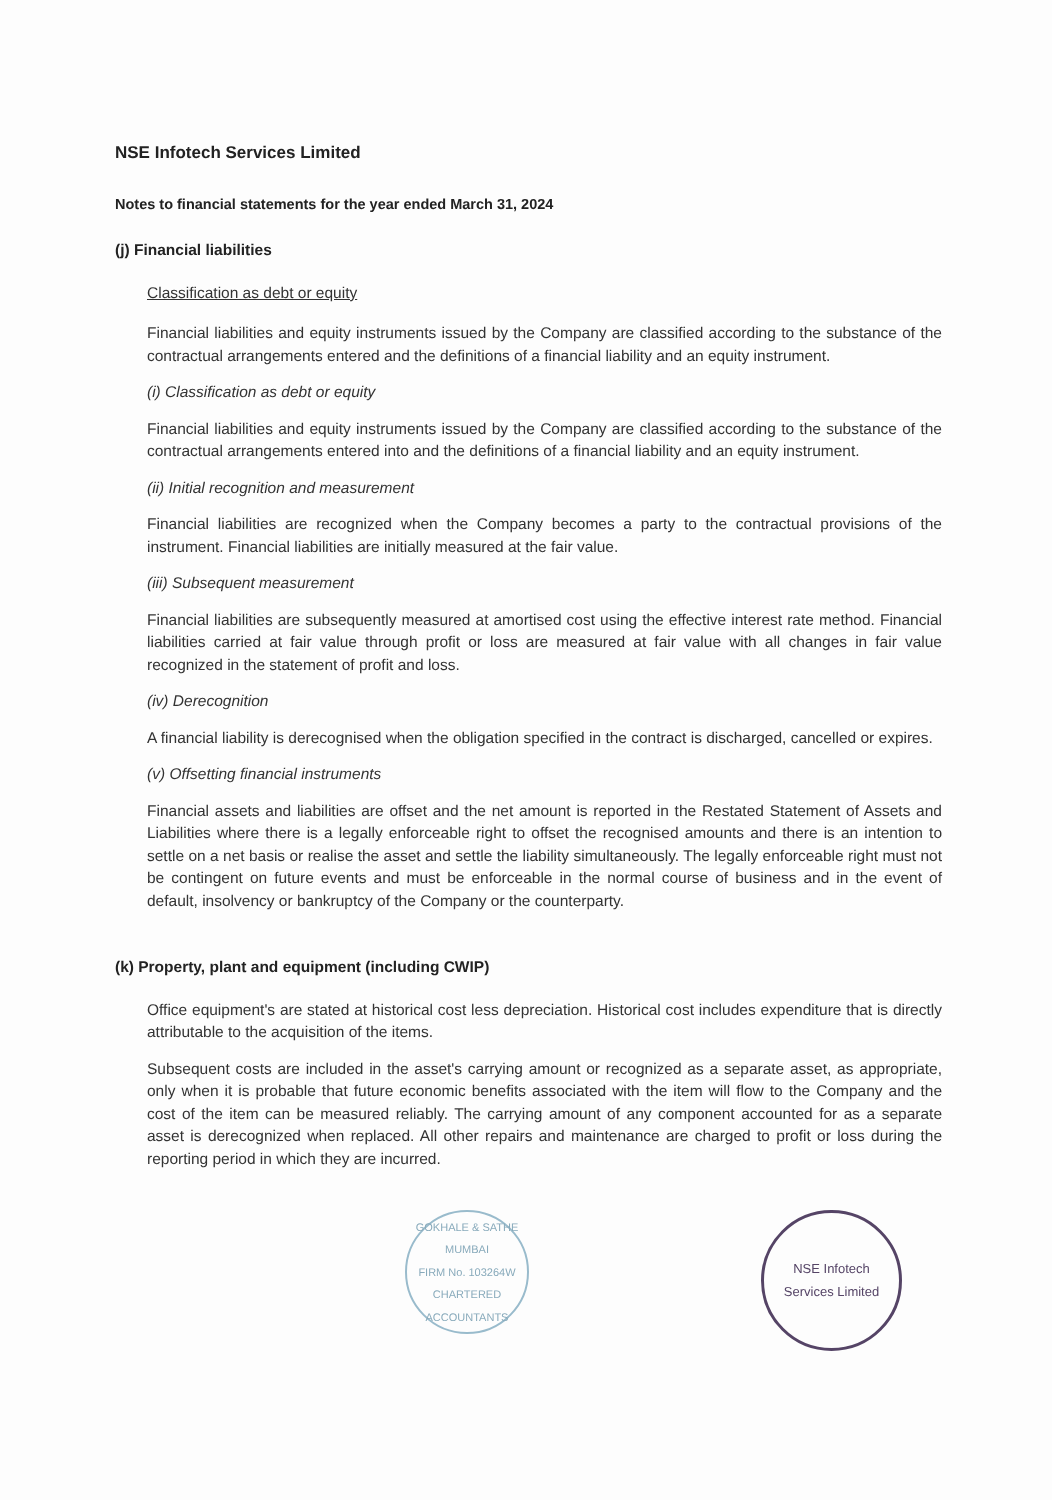NSE Infotech Services Limited
Notes to financial statements for the year ended March 31, 2024
(j) Financial liabilities
Classification as debt or equity
Financial liabilities and equity instruments issued by the Company are classified according to the substance of the contractual arrangements entered and the definitions of a financial liability and an equity instrument.
(i) Classification as debt or equity
Financial liabilities and equity instruments issued by the Company are classified according to the substance of the contractual arrangements entered into and the definitions of a financial liability and an equity instrument.
(ii) Initial recognition and measurement
Financial liabilities are recognized when the Company becomes a party to the contractual provisions of the instrument. Financial liabilities are initially measured at the fair value.
(iii) Subsequent measurement
Financial liabilities are subsequently measured at amortised cost using the effective interest rate method. Financial liabilities carried at fair value through profit or loss are measured at fair value with all changes in fair value recognized in the statement of profit and loss.
(iv) Derecognition
A financial liability is derecognised when the obligation specified in the contract is discharged, cancelled or expires.
(v) Offsetting financial instruments
Financial assets and liabilities are offset and the net amount is reported in the Restated Statement of Assets and Liabilities where there is a legally enforceable right to offset the recognised amounts and there is an intention to settle on a net basis or realise the asset and settle the liability simultaneously. The legally enforceable right must not be contingent on future events and must be enforceable in the normal course of business and in the event of default, insolvency or bankruptcy of the Company or the counterparty.
(k) Property, plant and equipment (including CWIP)
Office equipment's are stated at historical cost less depreciation. Historical cost includes expenditure that is directly attributable to the acquisition of the items.
Subsequent costs are included in the asset's carrying amount or recognized as a separate asset, as appropriate, only when it is probable that future economic benefits associated with the item will flow to the Company and the cost of the item can be measured reliably. The carrying amount of any component accounted for as a separate asset is derecognized when replaced. All other repairs and maintenance are charged to profit or loss during the reporting period in which they are incurred.
GOKHALE & SATHE
MUMBAI
FIRM No. 103264W
CHARTERED ACCOUNTANTS
NSE Infotech
Services Limited